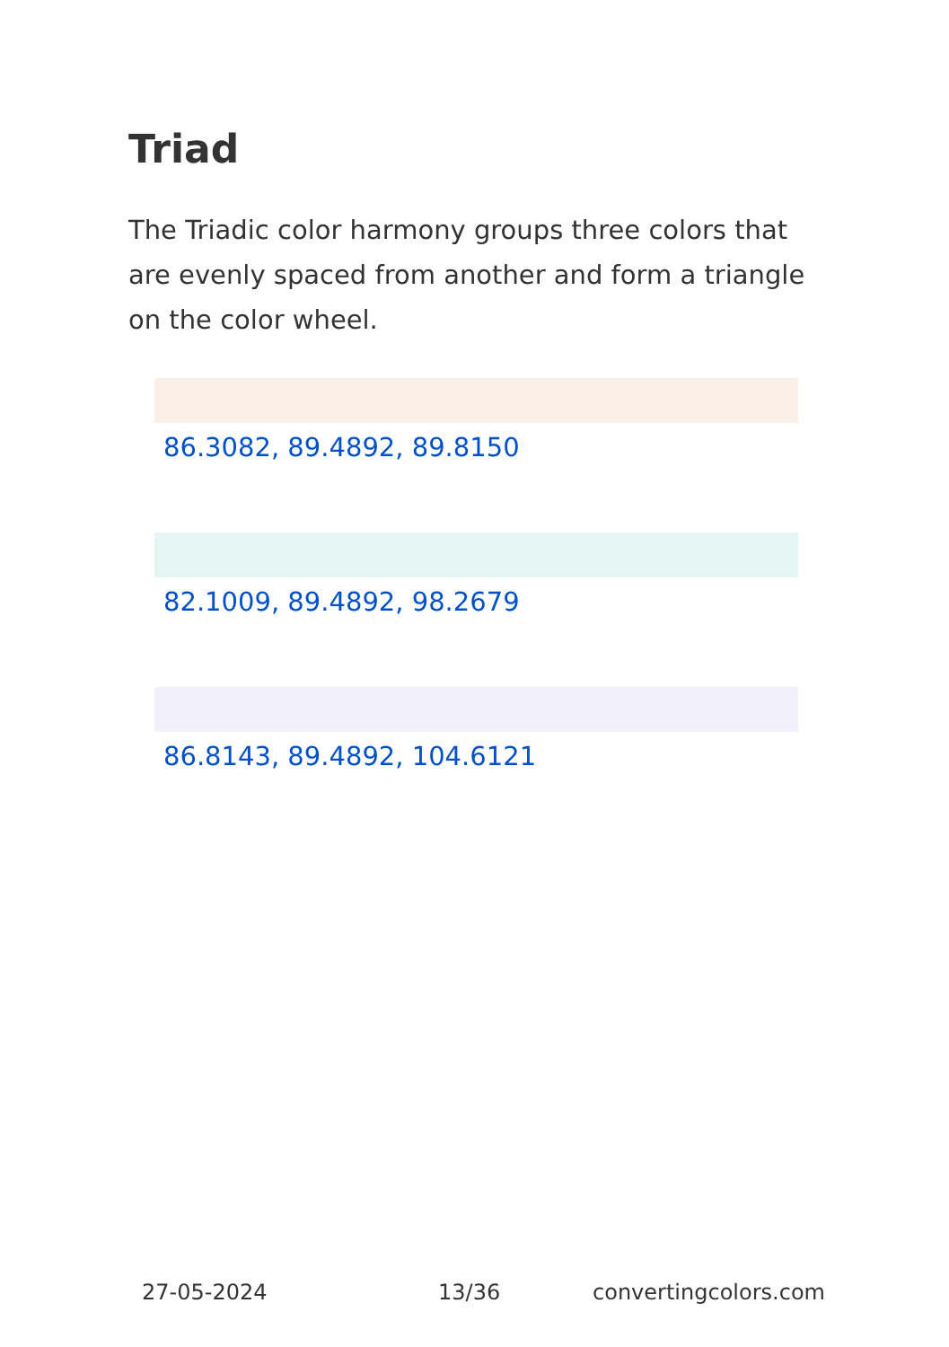Triad
The Triadic color harmony groups three colors that are evenly spaced from another and form a triangle on the color wheel.
86.3082, 89.4892, 89.8150
82.1009, 89.4892, 98.2679
86.8143, 89.4892, 104.6121
27-05-2024 13/36 convertingcolors.com